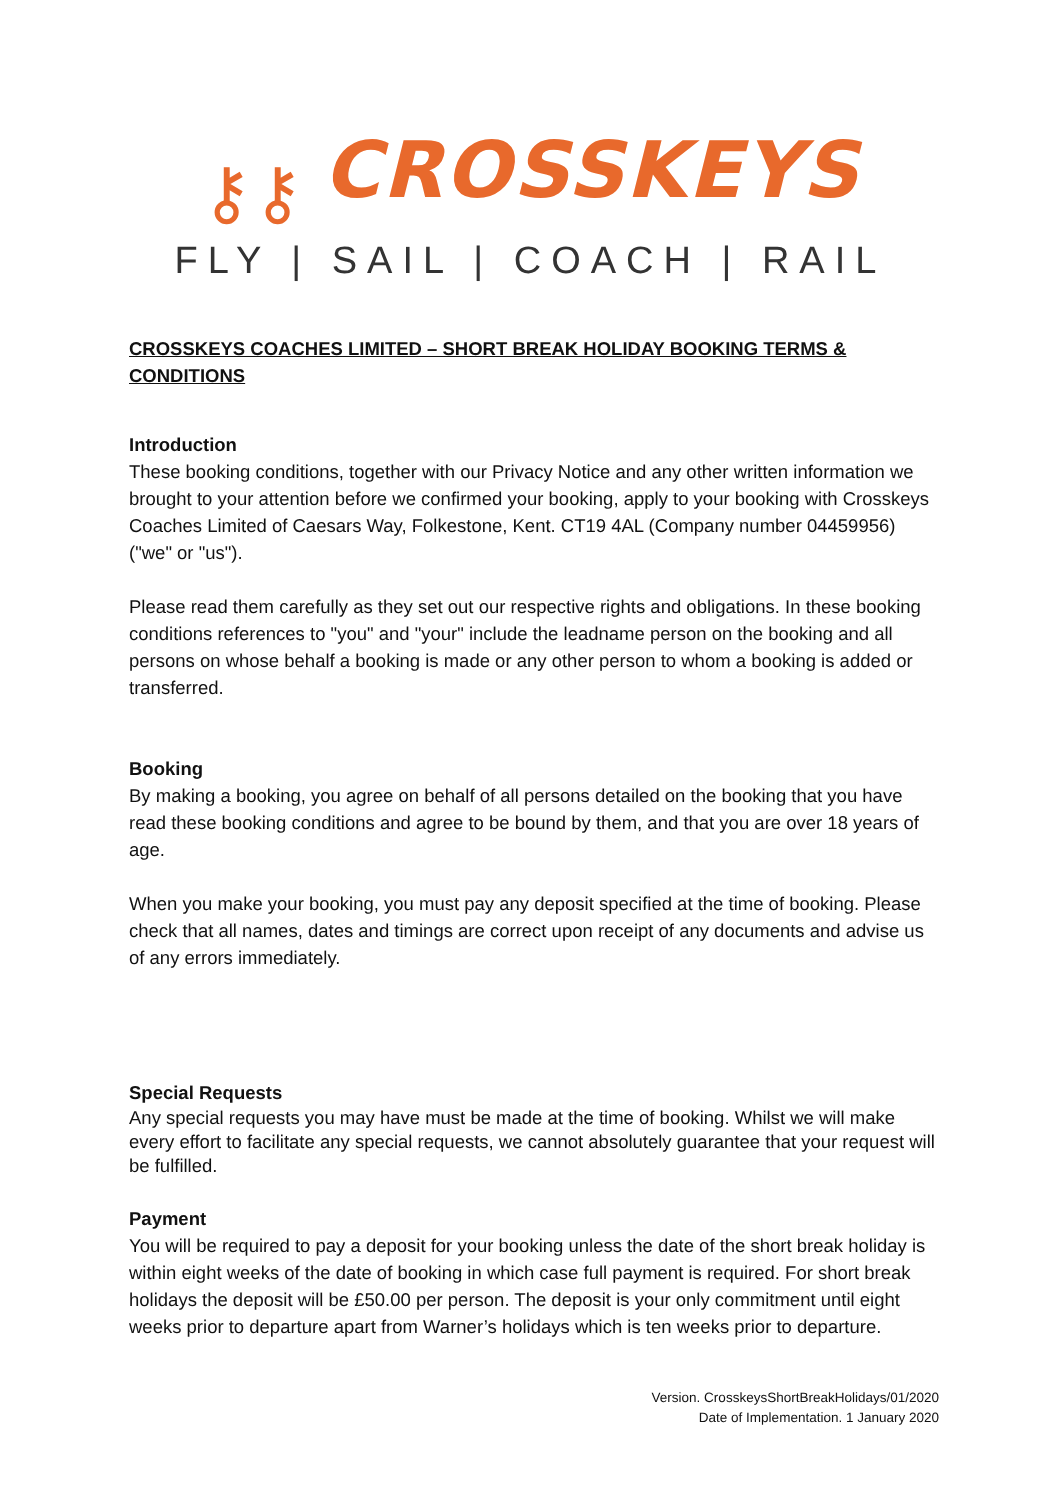⚷⚷ CROSSKEYS
FLY | SAIL | COACH | RAIL
CROSSKEYS COACHES LIMITED – SHORT BREAK HOLIDAY BOOKING TERMS & CONDITIONS
Introduction
These booking conditions, together with our Privacy Notice and any other written information we brought to your attention before we confirmed your booking, apply to your booking with Crosskeys Coaches Limited of Caesars Way, Folkestone, Kent. CT19 4AL (Company number 04459956) ("we" or "us").
Please read them carefully as they set out our respective rights and obligations. In these booking conditions references to "you" and "your" include the leadname person on the booking and all persons on whose behalf a booking is made or any other person to whom a booking is added or transferred.
Booking
By making a booking, you agree on behalf of all persons detailed on the booking that you have read these booking conditions and agree to be bound by them, and that you are over 18 years of age.
When you make your booking, you must pay any deposit specified at the time of booking. Please check that all names, dates and timings are correct upon receipt of any documents and advise us of any errors immediately.
Special Requests
Any special requests you may have must be made at the time of booking. Whilst we will make every effort to facilitate any special requests, we cannot absolutely guarantee that your request will be fulfilled.
Payment
You will be required to pay a deposit for your booking unless the date of the short break holiday is within eight weeks of the date of booking in which case full payment is required. For short break holidays the deposit will be £50.00 per person. The deposit is your only commitment until eight weeks prior to departure apart from Warner’s holidays which is ten weeks prior to departure.
Version. CrosskeysShortBreakHolidays/01/2020
Date of Implementation. 1 January 2020